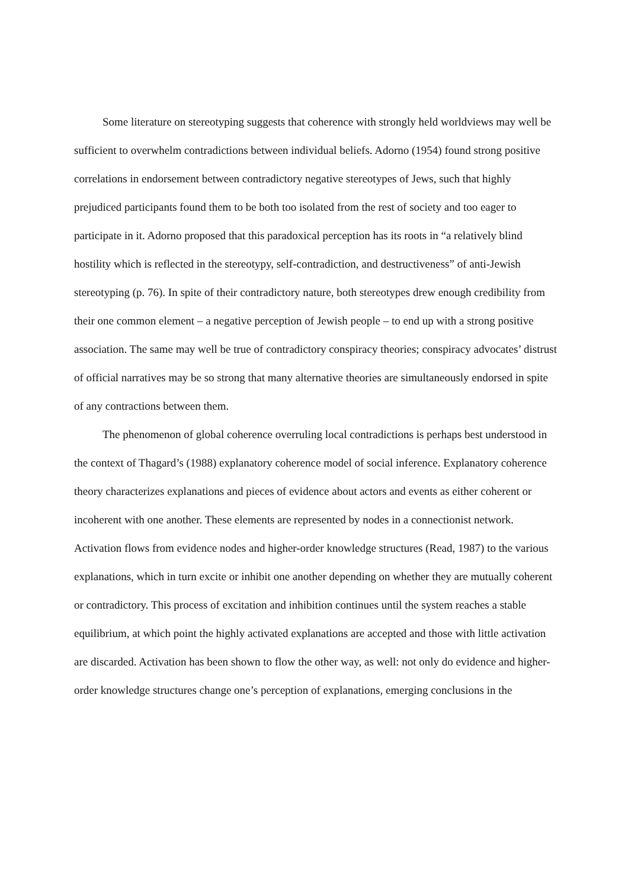Some literature on stereotyping suggests that coherence with strongly held worldviews may well be sufficient to overwhelm contradictions between individual beliefs. Adorno (1954) found strong positive correlations in endorsement between contradictory negative stereotypes of Jews, such that highly prejudiced participants found them to be both too isolated from the rest of society and too eager to participate in it. Adorno proposed that this paradoxical perception has its roots in “a relatively blind hostility which is reflected in the stereotypy, self-contradiction, and destructiveness” of anti-Jewish stereotyping (p. 76). In spite of their contradictory nature, both stereotypes drew enough credibility from their one common element – a negative perception of Jewish people – to end up with a strong positive association. The same may well be true of contradictory conspiracy theories; conspiracy advocates’ distrust of official narratives may be so strong that many alternative theories are simultaneously endorsed in spite of any contractions between them.
The phenomenon of global coherence overruling local contradictions is perhaps best understood in the context of Thagard’s (1988) explanatory coherence model of social inference. Explanatory coherence theory characterizes explanations and pieces of evidence about actors and events as either coherent or incoherent with one another. These elements are represented by nodes in a connectionist network. Activation flows from evidence nodes and higher-order knowledge structures (Read, 1987) to the various explanations, which in turn excite or inhibit one another depending on whether they are mutually coherent or contradictory. This process of excitation and inhibition continues until the system reaches a stable equilibrium, at which point the highly activated explanations are accepted and those with little activation are discarded. Activation has been shown to flow the other way, as well: not only do evidence and higher-order knowledge structures change one’s perception of explanations, emerging conclusions in the